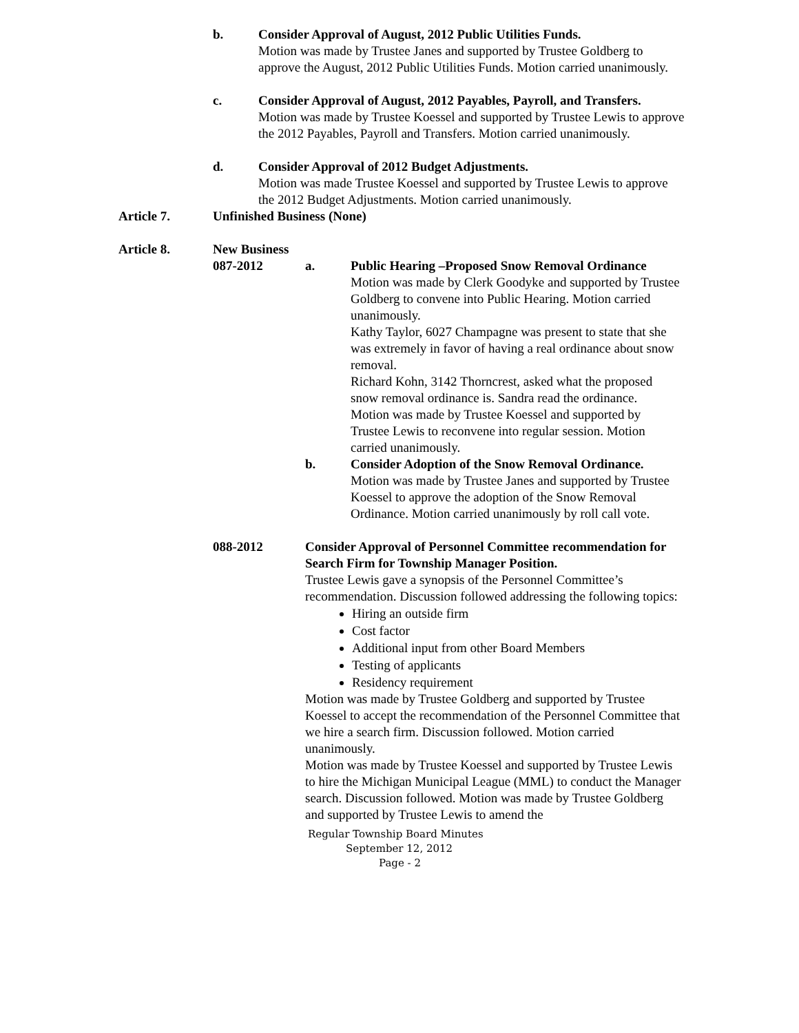b. Consider Approval of August, 2012 Public Utilities Funds.
Motion was made by Trustee Janes and supported by Trustee Goldberg to approve the August, 2012 Public Utilities Funds. Motion carried unanimously.
c. Consider Approval of August, 2012 Payables, Payroll, and Transfers.
Motion was made by Trustee Koessel and supported by Trustee Lewis to approve the 2012 Payables, Payroll and Transfers. Motion carried unanimously.
d. Consider Approval of 2012 Budget Adjustments.
Motion was made Trustee Koessel and supported by Trustee Lewis to approve the 2012 Budget Adjustments. Motion carried unanimously.
Article 7. Unfinished Business (None)
Article 8. New Business
087-2012 a. Public Hearing –Proposed Snow Removal Ordinance
Motion was made by Clerk Goodyke and supported by Trustee Goldberg to convene into Public Hearing. Motion carried unanimously.
Kathy Taylor, 6027 Champagne was present to state that she was extremely in favor of having a real ordinance about snow removal.
Richard Kohn, 3142 Thorncrest, asked what the proposed snow removal ordinance is. Sandra read the ordinance.
Motion was made by Trustee Koessel and supported by Trustee Lewis to reconvene into regular session. Motion carried unanimously.
b. Consider Adoption of the Snow Removal Ordinance.
Motion was made by Trustee Janes and supported by Trustee Koessel to approve the adoption of the Snow Removal Ordinance. Motion carried unanimously by roll call vote.
088-2012 Consider Approval of Personnel Committee recommendation for Search Firm for Township Manager Position.
Trustee Lewis gave a synopsis of the Personnel Committee’s recommendation. Discussion followed addressing the following topics:
Hiring an outside firm
Cost factor
Additional input from other Board Members
Testing of applicants
Residency requirement
Motion was made by Trustee Goldberg and supported by Trustee Koessel to accept the recommendation of the Personnel Committee that we hire a search firm. Discussion followed. Motion carried unanimously.
Motion was made by Trustee Koessel and supported by Trustee Lewis to hire the Michigan Municipal League (MML) to conduct the Manager search. Discussion followed. Motion was made by Trustee Goldberg and supported by Trustee Lewis to amend the
Regular Township Board Minutes
September 12, 2012
Page - 2